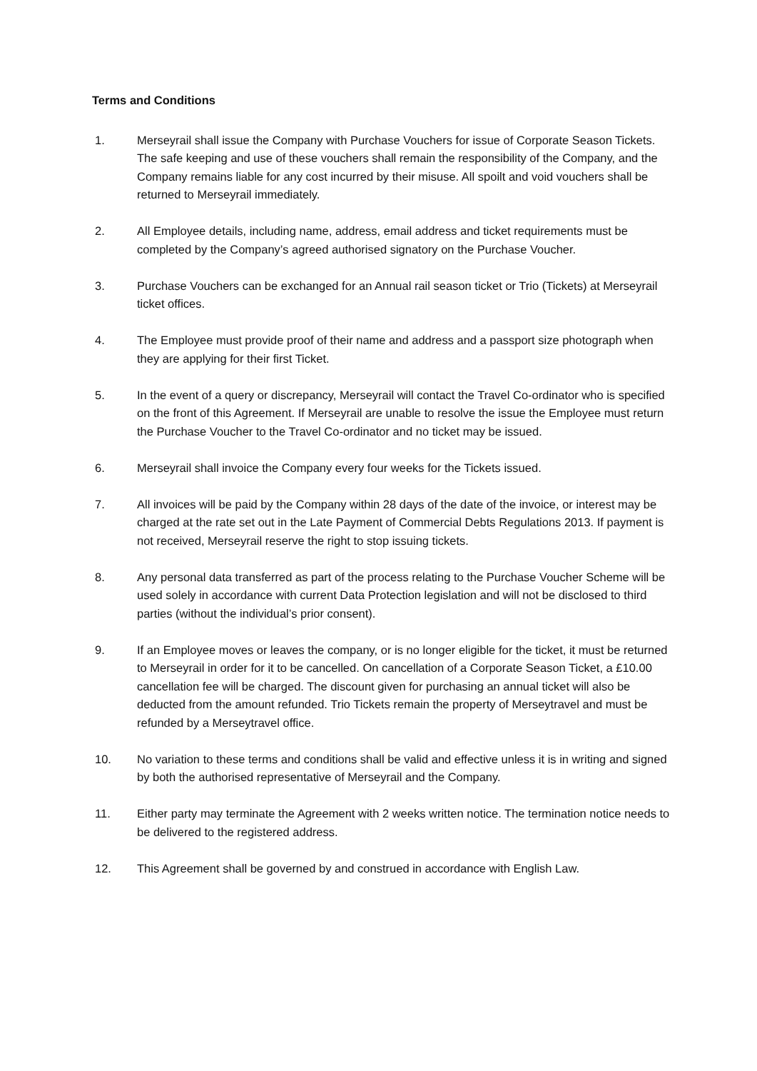Terms and Conditions
1. Merseyrail shall issue the Company with Purchase Vouchers for issue of Corporate Season Tickets. The safe keeping and use of these vouchers shall remain the responsibility of the Company, and the Company remains liable for any cost incurred by their misuse. All spoilt and void vouchers shall be returned to Merseyrail immediately.
2. All Employee details, including name, address, email address and ticket requirements must be completed by the Company’s agreed authorised signatory on the Purchase Voucher.
3. Purchase Vouchers can be exchanged for an Annual rail season ticket or Trio (Tickets) at Merseyrail ticket offices.
4. The Employee must provide proof of their name and address and a passport size photograph when they are applying for their first Ticket.
5. In the event of a query or discrepancy, Merseyrail will contact the Travel Co-ordinator who is specified on the front of this Agreement. If Merseyrail are unable to resolve the issue the Employee must return the Purchase Voucher to the Travel Co-ordinator and no ticket may be issued.
6. Merseyrail shall invoice the Company every four weeks for the Tickets issued.
7. All invoices will be paid by the Company within 28 days of the date of the invoice, or interest may be charged at the rate set out in the Late Payment of Commercial Debts Regulations 2013. If payment is not received, Merseyrail reserve the right to stop issuing tickets.
8. Any personal data transferred as part of the process relating to the Purchase Voucher Scheme will be used solely in accordance with current Data Protection legislation and will not be disclosed to third parties (without the individual’s prior consent).
9. If an Employee moves or leaves the company, or is no longer eligible for the ticket, it must be returned to Merseyrail in order for it to be cancelled. On cancellation of a Corporate Season Ticket, a £10.00 cancellation fee will be charged. The discount given for purchasing an annual ticket will also be deducted from the amount refunded. Trio Tickets remain the property of Merseytravel and must be refunded by a Merseytravel office.
10. No variation to these terms and conditions shall be valid and effective unless it is in writing and signed by both the authorised representative of Merseyrail and the Company.
11. Either party may terminate the Agreement with 2 weeks written notice. The termination notice needs to be delivered to the registered address.
12. This Agreement shall be governed by and construed in accordance with English Law.